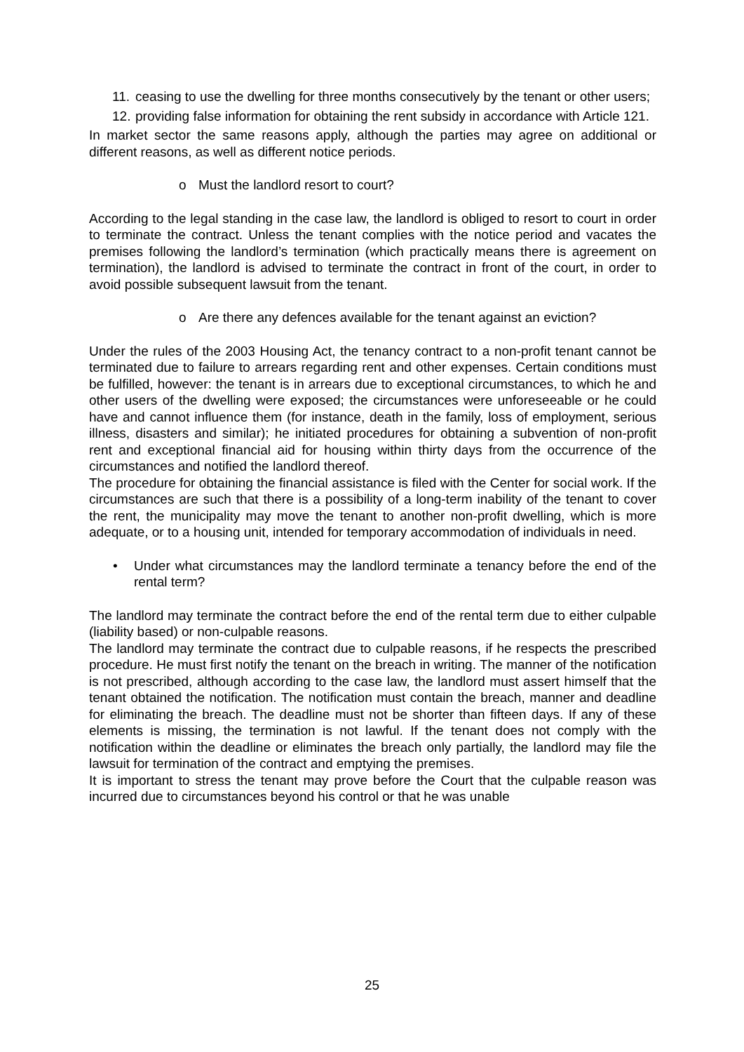11. ceasing to use the dwelling for three months consecutively by the tenant or other users;
12. providing false information for obtaining the rent subsidy in accordance with Article 121.
In market sector the same reasons apply, although the parties may agree on additional or different reasons, as well as different notice periods.
o Must the landlord resort to court?
According to the legal standing in the case law, the landlord is obliged to resort to court in order to terminate the contract. Unless the tenant complies with the notice period and vacates the premises following the landlord’s termination (which practically means there is agreement on termination), the landlord is advised to terminate the contract in front of the court, in order to avoid possible subsequent lawsuit from the tenant.
o Are there any defences available for the tenant against an eviction?
Under the rules of the 2003 Housing Act, the tenancy contract to a non-profit tenant cannot be terminated due to failure to arrears regarding rent and other expenses. Certain conditions must be fulfilled, however: the tenant is in arrears due to exceptional circumstances, to which he and other users of the dwelling were exposed; the circumstances were unforeseeable or he could have and cannot influence them (for instance, death in the family, loss of employment, serious illness, disasters and similar); he initiated procedures for obtaining a subvention of non-profit rent and exceptional financial aid for housing within thirty days from the occurrence of the circumstances and notified the landlord thereof.
The procedure for obtaining the financial assistance is filed with the Center for social work. If the circumstances are such that there is a possibility of a long-term inability of the tenant to cover the rent, the municipality may move the tenant to another non-profit dwelling, which is more adequate, or to a housing unit, intended for temporary accommodation of individuals in need.
• Under what circumstances may the landlord terminate a tenancy before the end of the rental term?
The landlord may terminate the contract before the end of the rental term due to either culpable (liability based) or non-culpable reasons.
The landlord may terminate the contract due to culpable reasons, if he respects the prescribed procedure. He must first notify the tenant on the breach in writing. The manner of the notification is not prescribed, although according to the case law, the landlord must assert himself that the tenant obtained the notification. The notification must contain the breach, manner and deadline for eliminating the breach. The deadline must not be shorter than fifteen days. If any of these elements is missing, the termination is not lawful. If the tenant does not comply with the notification within the deadline or eliminates the breach only partially, the landlord may file the lawsuit for termination of the contract and emptying the premises.
It is important to stress the tenant may prove before the Court that the culpable reason was incurred due to circumstances beyond his control or that he was unable
25